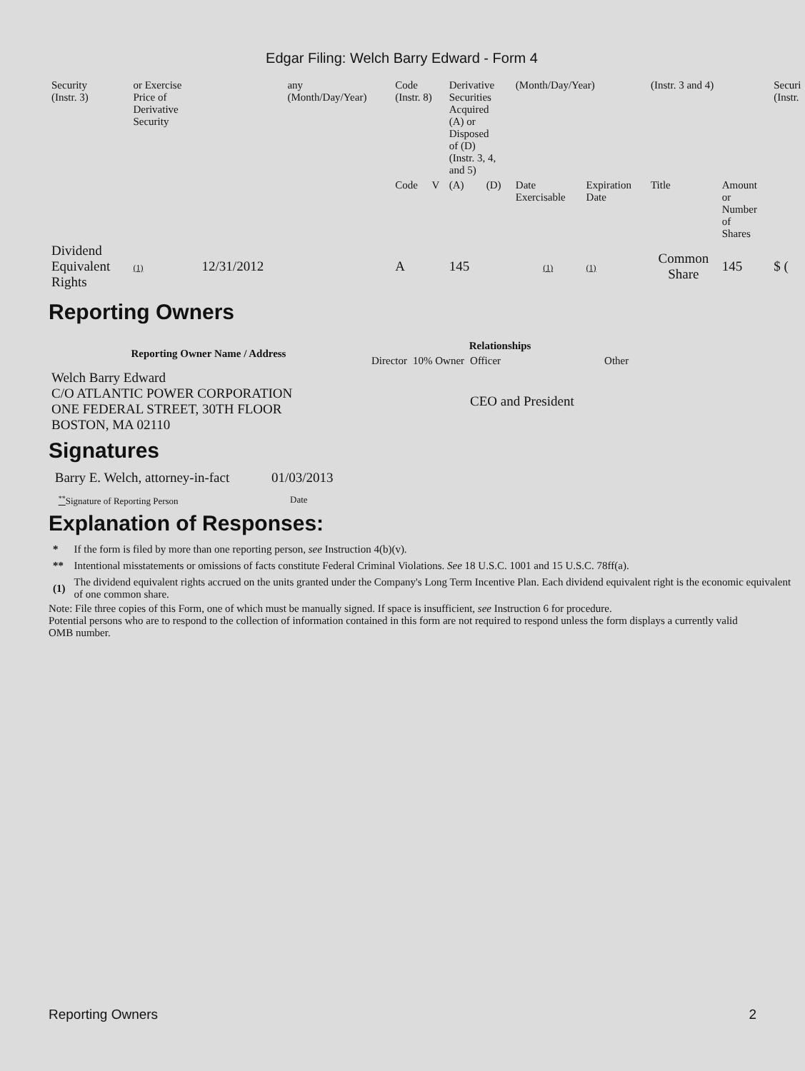Edgar Filing: Welch Barry Edward - Form 4
| Security (Instr. 3) | or Exercise Price of Derivative Security | | any (Month/Day/Year) | Code (Instr. 8) | | Derivative Securities Acquired (A) or Disposed of (D) (Instr. 3, 4, and 5) | | (Month/Day/Year) | | (Instr. 3 and 4) | | Securi (Instr. |
| | | | | Code | V | (A) | (D) | Date Exercisable | Expiration Date | Title | Amount or Number of Shares | |
| Dividend Equivalent Rights | (1) | 12/31/2012 | | A | | 145 | | (1) | (1) | Common Share | 145 | $ ( |
Reporting Owners
| Reporting Owner Name / Address | Relationships | | | |
| --- | --- | --- | --- | --- |
| | Director | 10% Owner | Officer | Other |
| Welch Barry Edward C/O ATLANTIC POWER CORPORATION ONE FEDERAL STREET, 30TH FLOOR BOSTON, MA 02110 | | | CEO and President | |
Signatures
| Barry E. Welch, attorney-in-fact | 01/03/2013 |
| <sup>**</sup> Signature of Reporting Person | Date |
Explanation of Responses:
| * | If the form is filed by more than one reporting person, see Instruction 4(b)(v). |
| ** | Intentional misstatements or omissions of facts constitute Federal Criminal Violations. See 18 U.S.C. 1001 and 15 U.S.C. 78ff(a). |
| (1) | The dividend equivalent rights accrued on the units granted under the Company's Long Term Incentive Plan. Each dividend equivalent right is the economic equivalent of one common share. |
Note: File three copies of this Form, one of which must be manually signed. If space is insufficient, see Instruction 6 for procedure.
Potential persons who are to respond to the collection of information contained in this form are not required to respond unless the form displays a currently valid OMB number.
Reporting Owners 2